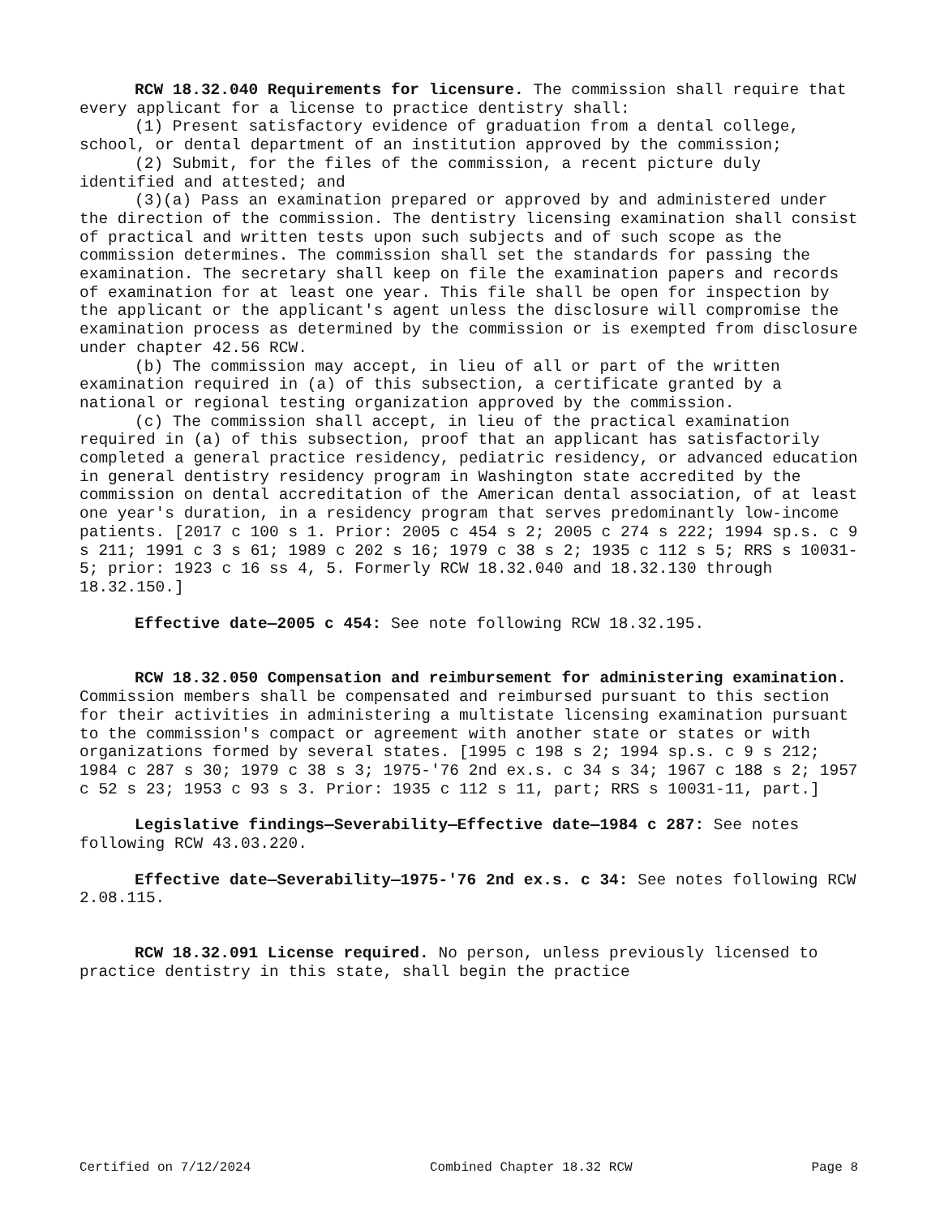RCW 18.32.040 Requirements for licensure. The commission shall require that every applicant for a license to practice dentistry shall:
(1) Present satisfactory evidence of graduation from a dental college, school, or dental department of an institution approved by the commission;
(2) Submit, for the files of the commission, a recent picture duly identified and attested; and
(3)(a) Pass an examination prepared or approved by and administered under the direction of the commission. The dentistry licensing examination shall consist of practical and written tests upon such subjects and of such scope as the commission determines. The commission shall set the standards for passing the examination. The secretary shall keep on file the examination papers and records of examination for at least one year. This file shall be open for inspection by the applicant or the applicant's agent unless the disclosure will compromise the examination process as determined by the commission or is exempted from disclosure under chapter 42.56 RCW.
(b) The commission may accept, in lieu of all or part of the written examination required in (a) of this subsection, a certificate granted by a national or regional testing organization approved by the commission.
(c) The commission shall accept, in lieu of the practical examination required in (a) of this subsection, proof that an applicant has satisfactorily completed a general practice residency, pediatric residency, or advanced education in general dentistry residency program in Washington state accredited by the commission on dental accreditation of the American dental association, of at least one year's duration, in a residency program that serves predominantly low-income patients. [2017 c 100 s 1. Prior: 2005 c 454 s 2; 2005 c 274 s 222; 1994 sp.s. c 9 s 211; 1991 c 3 s 61; 1989 c 202 s 16; 1979 c 38 s 2; 1935 c 112 s 5; RRS s 10031-5; prior: 1923 c 16 ss 4, 5. Formerly RCW 18.32.040 and 18.32.130 through 18.32.150.]
Effective date—2005 c 454: See note following RCW 18.32.195.
RCW 18.32.050 Compensation and reimbursement for administering examination. Commission members shall be compensated and reimbursed pursuant to this section for their activities in administering a multistate licensing examination pursuant to the commission's compact or agreement with another state or states or with organizations formed by several states. [1995 c 198 s 2; 1994 sp.s. c 9 s 212; 1984 c 287 s 30; 1979 c 38 s 3; 1975-'76 2nd ex.s. c 34 s 34; 1967 c 188 s 2; 1957 c 52 s 23; 1953 c 93 s 3. Prior: 1935 c 112 s 11, part; RRS s 10031-11, part.]
Legislative findings—Severability—Effective date—1984 c 287: See notes following RCW 43.03.220.
Effective date—Severability—1975-'76 2nd ex.s. c 34: See notes following RCW 2.08.115.
RCW 18.32.091 License required. No person, unless previously licensed to practice dentistry in this state, shall begin the practice
Certified on 7/12/2024 Combined Chapter 18.32 RCW Page 8